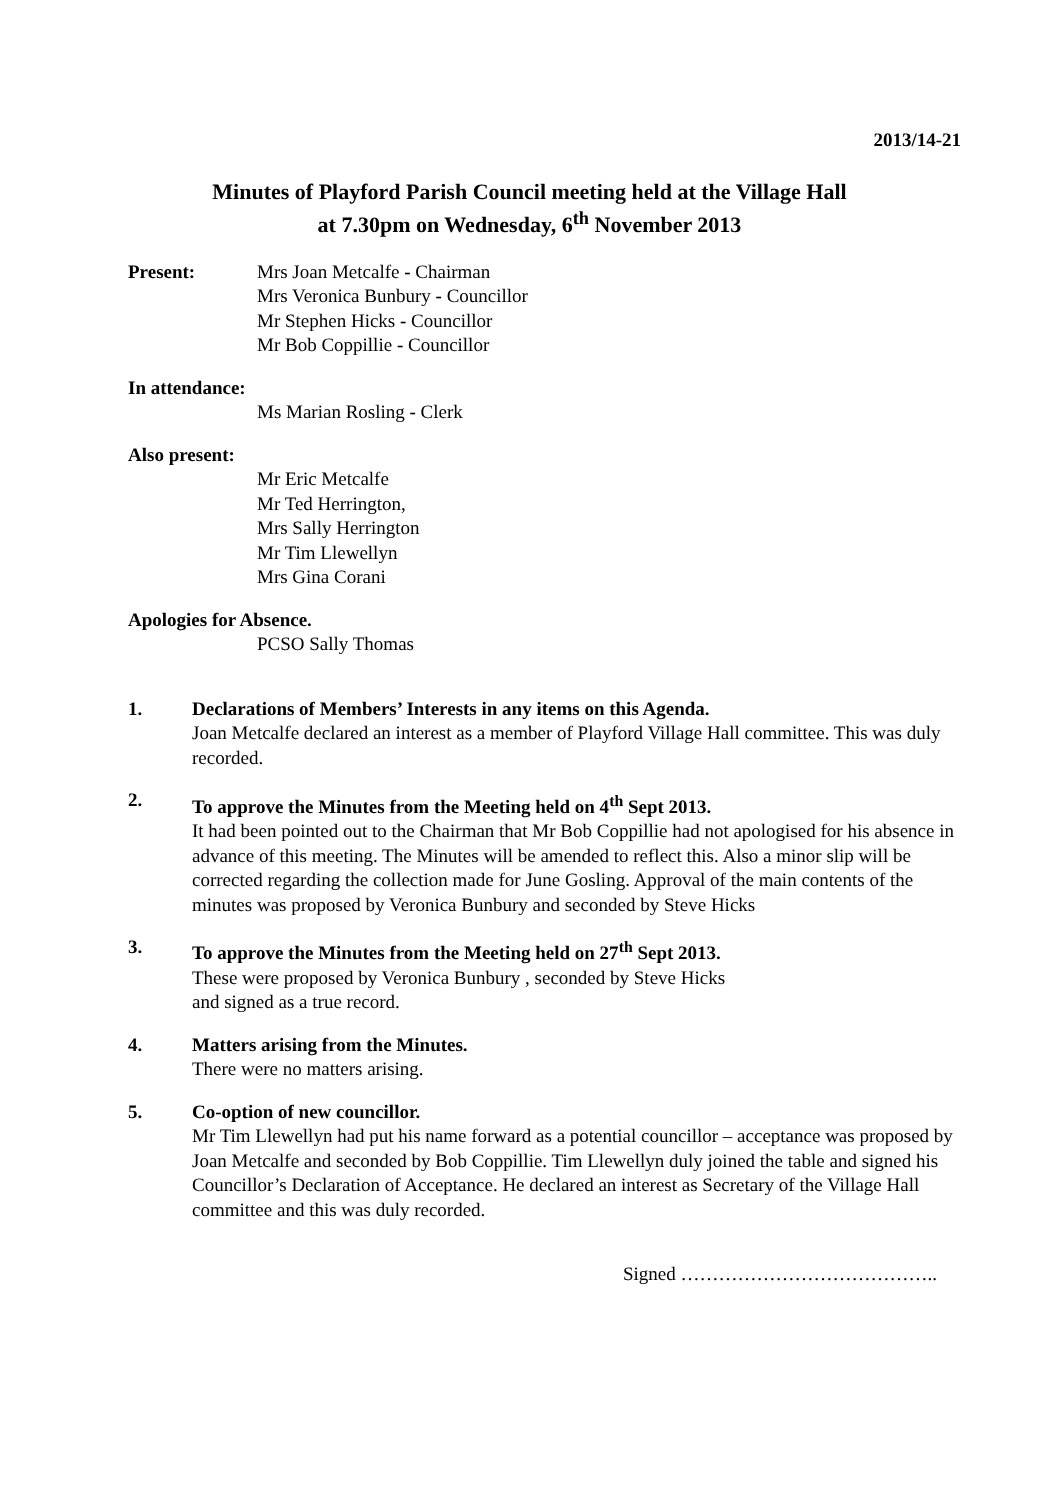2013/14-21
Minutes of Playford Parish Council meeting held at the Village Hall
at 7.30pm on Wednesday, 6<sup>th</sup> November 2013
Present: Mrs Joan Metcalfe - Chairman
Mrs Veronica Bunbury - Councillor
Mr Stephen Hicks - Councillor
Mr Bob Coppillie - Councillor
In attendance:
Ms Marian Rosling - Clerk
Also present:
Mr Eric Metcalfe
Mr Ted Herrington,
Mrs Sally Herrington
Mr Tim Llewellyn
Mrs Gina Corani
Apologies for Absence.
PCSO Sally Thomas
1. Declarations of Members’ Interests in any items on this Agenda.
Joan Metcalfe declared an interest as a member of Playford Village Hall committee. This was duly recorded.
2. To approve the Minutes from the Meeting held on 4<sup>th</sup> Sept 2013.
It had been pointed out to the Chairman that Mr Bob Coppillie had not apologised for his absence in advance of this meeting. The Minutes will be amended to reflect this. Also a minor slip will be corrected regarding the collection made for June Gosling. Approval of the main contents of the minutes was proposed by Veronica Bunbury and seconded by Steve Hicks
3. To approve the Minutes from the Meeting held on 27<sup>th</sup> Sept 2013.
These were proposed by Veronica Bunbury , seconded by Steve Hicks
and signed as a true record.
4. Matters arising from the Minutes.
There were no matters arising.
5. Co-option of new councillor.
Mr Tim Llewellyn had put his name forward as a potential councillor – acceptance was proposed by Joan Metcalfe and seconded by Bob Coppillie. Tim Llewellyn duly joined the table and signed his Councillor’s Declaration of Acceptance. He declared an interest as Secretary of the Village Hall committee and this was duly recorded.
Signed …………………………………..